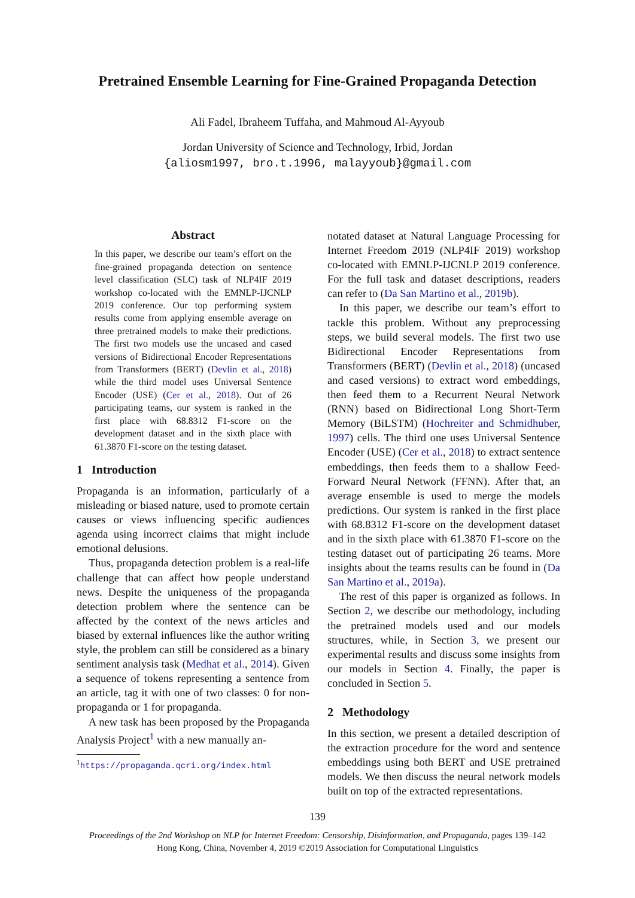Pretrained Ensemble Learning for Fine-Grained Propaganda Detection
Ali Fadel, Ibraheem Tuffaha, and Mahmoud Al-Ayyoub
Jordan University of Science and Technology, Irbid, Jordan
{aliosm1997, bro.t.1996, malayyoub}@gmail.com
Abstract
In this paper, we describe our team’s effort on the fine-grained propaganda detection on sentence level classification (SLC) task of NLP4IF 2019 workshop co-located with the EMNLP-IJCNLP 2019 conference. Our top performing system results come from applying ensemble average on three pretrained models to make their predictions. The first two models use the uncased and cased versions of Bidirectional Encoder Representations from Transformers (BERT) (Devlin et al., 2018) while the third model uses Universal Sentence Encoder (USE) (Cer et al., 2018). Out of 26 participating teams, our system is ranked in the first place with 68.8312 F1-score on the development dataset and in the sixth place with 61.3870 F1-score on the testing dataset.
1 Introduction
Propaganda is an information, particularly of a misleading or biased nature, used to promote certain causes or views influencing specific audiences agenda using incorrect claims that might include emotional delusions.
Thus, propaganda detection problem is a real-life challenge that can affect how people understand news. Despite the uniqueness of the propaganda detection problem where the sentence can be affected by the context of the news articles and biased by external influences like the author writing style, the problem can still be considered as a binary sentiment analysis task (Medhat et al., 2014). Given a sequence of tokens representing a sentence from an article, tag it with one of two classes: 0 for non-propaganda or 1 for propaganda.
A new task has been proposed by the Propaganda Analysis Project<sup>1</sup> with a new manually an-
<sup>1</sup> https://propaganda.qcri.org/index.html
notated dataset at Natural Language Processing for Internet Freedom 2019 (NLP4IF 2019) workshop co-located with EMNLP-IJCNLP 2019 conference. For the full task and dataset descriptions, readers can refer to (Da San Martino et al., 2019b).
In this paper, we describe our team’s effort to tackle this problem. Without any preprocessing steps, we build several models. The first two use Bidirectional Encoder Representations from Transformers (BERT) (Devlin et al., 2018) (uncased and cased versions) to extract word embeddings, then feed them to a Recurrent Neural Network (RNN) based on Bidirectional Long Short-Term Memory (BiLSTM) (Hochreiter and Schmidhuber, 1997) cells. The third one uses Universal Sentence Encoder (USE) (Cer et al., 2018) to extract sentence embeddings, then feeds them to a shallow Feed-Forward Neural Network (FFNN). After that, an average ensemble is used to merge the models predictions. Our system is ranked in the first place with 68.8312 F1-score on the development dataset and in the sixth place with 61.3870 F1-score on the testing dataset out of participating 26 teams. More insights about the teams results can be found in (Da San Martino et al., 2019a).
The rest of this paper is organized as follows. In Section 2, we describe our methodology, including the pretrained models used and our models structures, while, in Section 3, we present our experimental results and discuss some insights from our models in Section 4. Finally, the paper is concluded in Section 5.
2 Methodology
In this section, we present a detailed description of the extraction procedure for the word and sentence embeddings using both BERT and USE pretrained models. We then discuss the neural network models built on top of the extracted representations.
139
Proceedings of the 2nd Workshop on NLP for Internet Freedom: Censorship, Disinformation, and Propaganda, pages 139–142
Hong Kong, China, November 4, 2019 ©2019 Association for Computational Linguistics